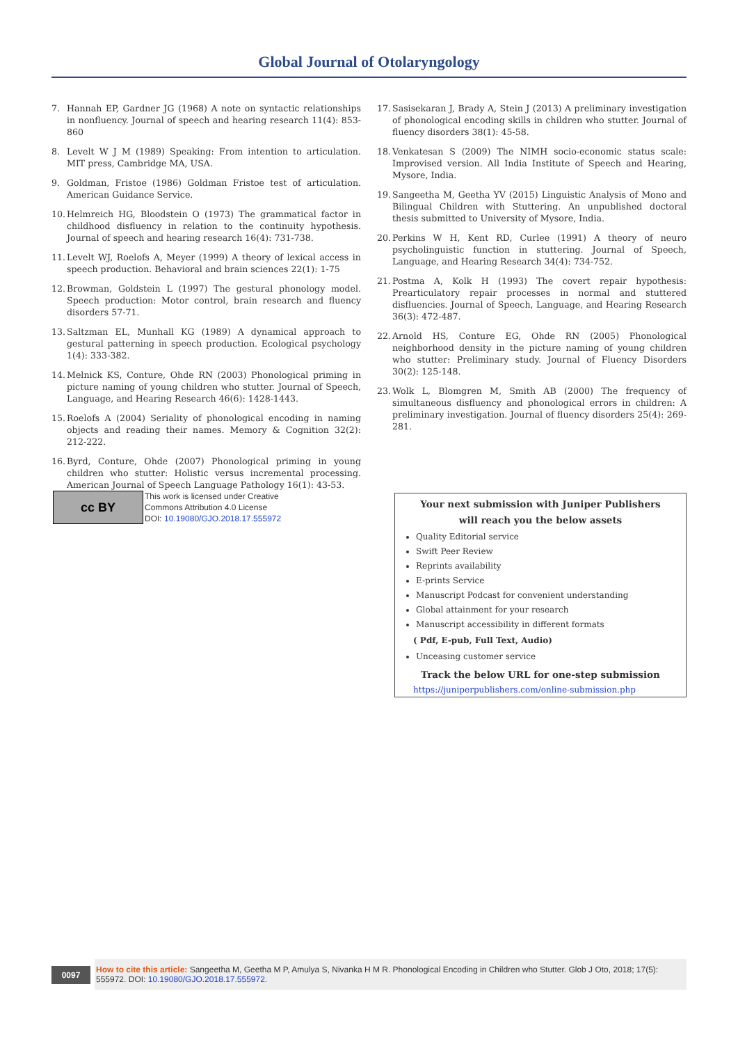Global Journal of Otolaryngology
7. Hannah EP, Gardner JG (1968) A note on syntactic relationships in nonfluency. Journal of speech and hearing research 11(4): 853-860
8. Levelt W J M (1989) Speaking: From intention to articulation. MIT press, Cambridge MA, USA.
9. Goldman, Fristoe (1986) Goldman Fristoe test of articulation. American Guidance Service.
10. Helmreich HG, Bloodstein O (1973) The grammatical factor in childhood disfluency in relation to the continuity hypothesis. Journal of speech and hearing research 16(4): 731-738.
11. Levelt WJ, Roelofs A, Meyer (1999) A theory of lexical access in speech production. Behavioral and brain sciences 22(1): 1-75
12. Browman, Goldstein L (1997) The gestural phonology model. Speech production: Motor control, brain research and fluency disorders 57-71.
13. Saltzman EL, Munhall KG (1989) A dynamical approach to gestural patterning in speech production. Ecological psychology 1(4): 333-382.
14. Melnick KS, Conture, Ohde RN (2003) Phonological priming in picture naming of young children who stutter. Journal of Speech, Language, and Hearing Research 46(6): 1428-1443.
15. Roelofs A (2004) Seriality of phonological encoding in naming objects and reading their names. Memory & Cognition 32(2): 212-222.
16. Byrd, Conture, Ohde (2007) Phonological priming in young children who stutter: Holistic versus incremental processing. American Journal of Speech Language Pathology 16(1): 43-53.
17. Sasisekaran J, Brady A, Stein J (2013) A preliminary investigation of phonological encoding skills in children who stutter. Journal of fluency disorders 38(1): 45-58.
18. Venkatesan S (2009) The NIMH socio-economic status scale: Improvised version. All India Institute of Speech and Hearing, Mysore, India.
19. Sangeetha M, Geetha YV (2015) Linguistic Analysis of Mono and Bilingual Children with Stuttering. An unpublished doctoral thesis submitted to University of Mysore, India.
20. Perkins W H, Kent RD, Curlee (1991) A theory of neuro psycholinguistic function in stuttering. Journal of Speech, Language, and Hearing Research 34(4): 734-752.
21. Postma A, Kolk H (1993) The covert repair hypothesis: Prearticulatory repair processes in normal and stuttered disfluencies. Journal of Speech, Language, and Hearing Research 36(3): 472-487.
22. Arnold HS, Conture EG, Ohde RN (2005) Phonological neighborhood density in the picture naming of young children who stutter: Preliminary study. Journal of Fluency Disorders 30(2): 125-148.
23. Wolk L, Blomgren M, Smith AB (2000) The frequency of simultaneous disfluency and phonological errors in children: A preliminary investigation. Journal of fluency disorders 25(4): 269-281.
cc BY
This work is licensed under Creative
Commons Attribution 4.0 License
DOI: 10.19080/GJO.2018.17.555972
Your next submission with Juniper Publishers
will reach you the below assets
Quality Editorial service
Swift Peer Review
Reprints availability
E-prints Service
Manuscript Podcast for convenient understanding
Global attainment for your research
Manuscript accessibility in different formats
( Pdf, E-pub, Full Text, Audio)
Unceasing customer service
Track the below URL for one-step submission
https://juniperpublishers.com/online-submission.php
0097
How to cite this article: Sangeetha M, Geetha M P, Amulya S, Nivanka H M R. Phonological Encoding in Children who Stutter. Glob J Oto, 2018; 17(5): 555972. DOI: 10.19080/GJO.2018.17.555972.